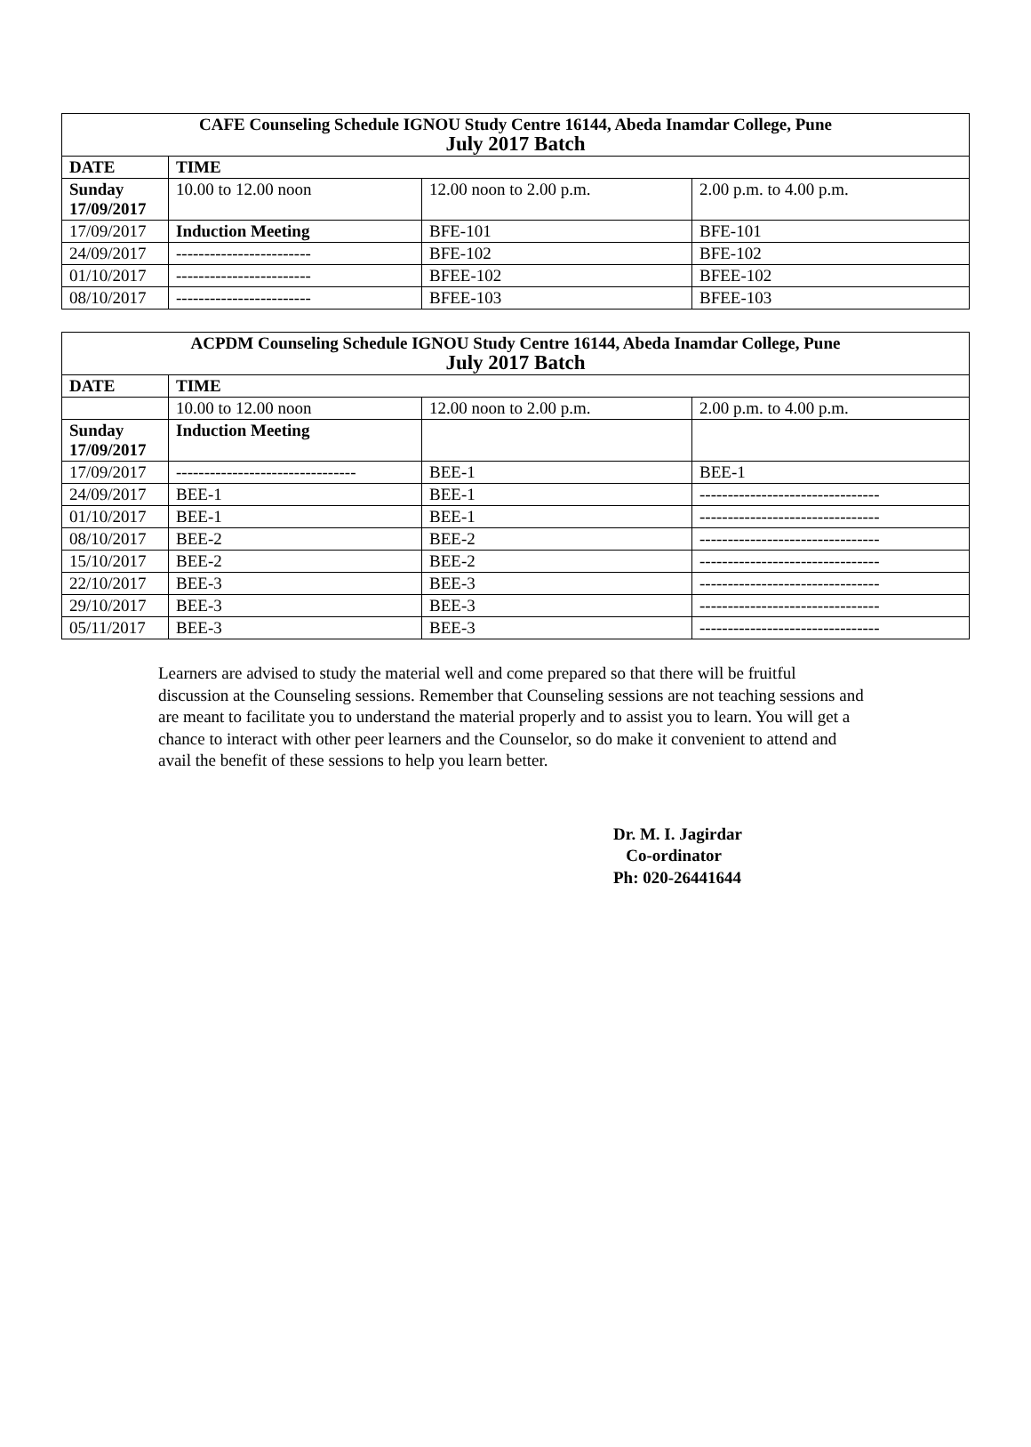| CAFE Counseling Schedule IGNOU Study Centre 16144, Abeda Inamdar College, Pune July 2017 Batch | | | |
| --- | --- | --- | --- |
| DATE | TIME | | |
| Sunday 17/09/2017 | 10.00 to 12.00 noon | 12.00 noon to 2.00 p.m. | 2.00 p.m. to 4.00 p.m. |
| 17/09/2017 | Induction Meeting | BFE-101 | BFE-101 |
| 24/09/2017 | ------------------------ | BFE-102 | BFE-102 |
| 01/10/2017 | ------------------------ | BFEE-102 | BFEE-102 |
| 08/10/2017 | ------------------------ | BFEE-103 | BFEE-103 |
| ACPDM Counseling Schedule IGNOU Study Centre 16144, Abeda Inamdar College, Pune July 2017 Batch | | | |
| --- | --- | --- | --- |
| DATE | TIME | | |
| | 10.00 to 12.00 noon | 12.00 noon to 2.00 p.m. | 2.00 p.m. to 4.00 p.m. |
| Sunday 17/09/2017 | Induction Meeting | | |
| 17/09/2017 | -------------------------------- | BEE-1 | BEE-1 |
| 24/09/2017 | BEE-1 | BEE-1 | -------------------------------- |
| 01/10/2017 | BEE-1 | BEE-1 | -------------------------------- |
| 08/10/2017 | BEE-2 | BEE-2 | -------------------------------- |
| 15/10/2017 | BEE-2 | BEE-2 | -------------------------------- |
| 22/10/2017 | BEE-3 | BEE-3 | -------------------------------- |
| 29/10/2017 | BEE-3 | BEE-3 | -------------------------------- |
| 05/11/2017 | BEE-3 | BEE-3 | -------------------------------- |
Learners are advised to study the material well and come prepared so that there will be fruitful discussion at the Counseling sessions. Remember that Counseling sessions are not teaching sessions and are meant to facilitate you to understand the material properly and to assist you to learn. You will get a chance to interact with other peer learners and the Counselor, so do make it convenient to attend and avail the benefit of these sessions to help you learn better.
Dr. M. I. Jagirdar
Co-ordinator
Ph: 020-26441644